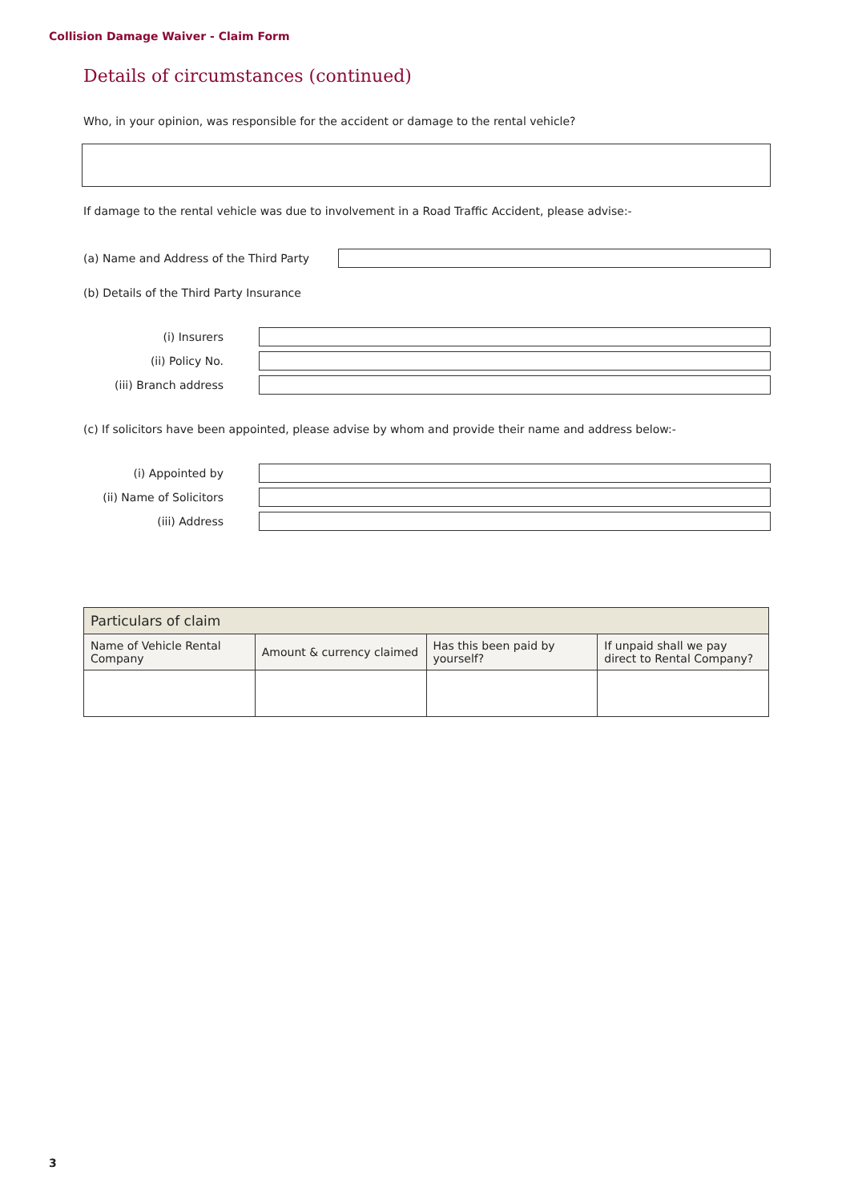Collision Damage Waiver - Claim Form
Details of circumstances (continued)
Who, in your opinion, was responsible for the accident or damage to the rental vehicle?
If damage to the rental vehicle was due to involvement in a Road Traffic Accident, please advise:-
(a) Name and Address of the Third Party
(b) Details of the Third Party Insurance
(i) Insurers
(ii) Policy No.
(iii) Branch address
(c) If solicitors have been appointed, please advise by whom and provide their name and address below:-
(i) Appointed by
(ii) Name of Solicitors
(iii) Address
| Particulars of claim | | | |
| --- | --- | --- | --- |
| Name of Vehicle Rental Company | Amount & currency claimed | Has this been paid by yourself? | If unpaid shall we pay direct to Rental Company? |
3